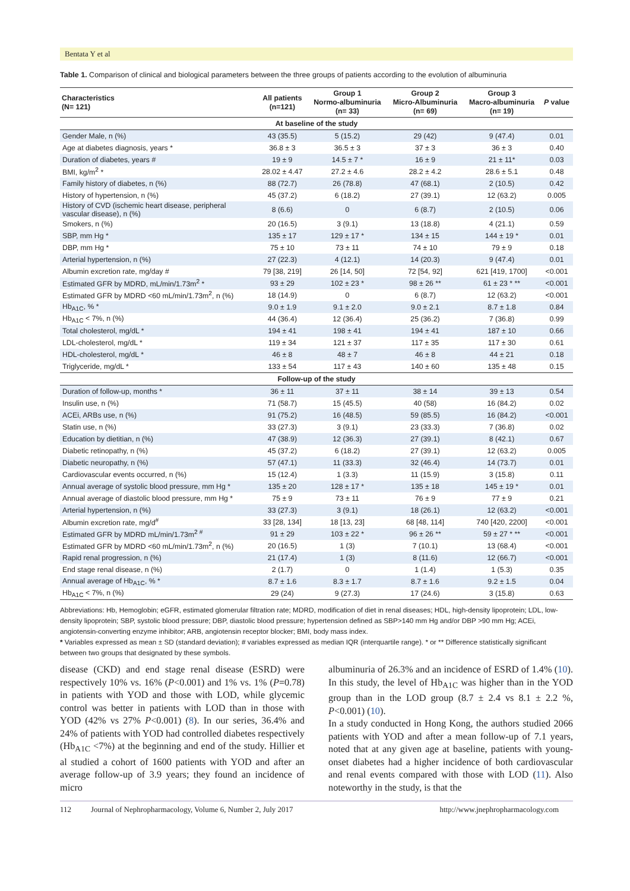Bentata Y et al
Table 1. Comparison of clinical and biological parameters between the three groups of patients according to the evolution of albuminuria
| Characteristics (N= 121) | All patients (n=121) | Group 1 Normo-albuminuria (n= 33) | Group 2 Micro-Albuminuria (n= 69) | Group 3 Macro-albuminuria (n= 19) | P value |
| --- | --- | --- | --- | --- | --- |
| At baseline of the study | | | | | |
| Gender Male, n (%) | 43 (35.5) | 5 (15.2) | 29 (42) | 9 (47.4) | 0.01 |
| Age at diabetes diagnosis, years * | 36.8 ± 3 | 36.5 ± 3 | 37 ± 3 | 36 ± 3 | 0.40 |
| Duration of diabetes, years # | 19 ± 9 | 14.5 ± 7 * | 16 ± 9 | 21 ± 11* | 0.03 |
| BMI, kg/m<sup>2</sup> * | 28.02 ± 4.47 | 27.2 ± 4.6 | 28.2 ± 4.2 | 28.6 ± 5.1 | 0.48 |
| Family history of diabetes, n (%) | 88 (72.7) | 26 (78.8) | 47 (68.1) | 2 (10.5) | 0.42 |
| History of hypertension, n (%) | 45 (37.2) | 6 (18.2) | 27 (39.1) | 12 (63.2) | 0.005 |
| History of CVD (ischemic heart disease, peripheral vascular disease), n (%) | 8 (6.6) | 0 | 6 (8.7) | 2 (10.5) | 0.06 |
| Smokers, n (%) | 20 (16.5) | 3 (9.1) | 13 (18.8) | 4 (21.1) | 0.59 |
| SBP, mm Hg * | 135 ± 17 | 129 ± 17 * | 134 ± 15 | 144 ± 19 * | 0.01 |
| DBP, mm Hg * | 75 ± 10 | 73 ± 11 | 74 ± 10 | 79 ± 9 | 0.18 |
| Arterial hypertension, n (%) | 27 (22.3) | 4 (12.1) | 14 (20.3) | 9 (47.4) | 0.01 |
| Albumin excretion rate, mg/day # | 79 [38, 219] | 26 [14, 50] | 72 [54, 92] | 621 [419, 1700] | <0.001 |
| Estimated GFR by MDRD, mL/min/1.73m<sup>2</sup> * | 93 ± 29 | 102 ± 23 * | 98 ± 26 ** | 61 ± 23 * ** | <0.001 |
| Estimated GFR by MDRD <60 mL/min/1.73m<sup>2</sup>, n (%) | 18 (14.9) | 0 | 6 (8.7) | 12 (63.2) | <0.001 |
| Hb<sub>A1C</sub>, % * | 9.0 ± 1.9 | 9.1 ± 2.0 | 9.0 ± 2.1 | 8.7 ± 1.8 | 0.84 |
| Hb<sub>A1C</sub> < 7%, n (%) | 44 (36.4) | 12 (36.4) | 25 (36.2) | 7 (36.8) | 0.99 |
| Total cholesterol, mg/dL * | 194 ± 41 | 198 ± 41 | 194 ± 41 | 187 ± 10 | 0.66 |
| LDL-cholesterol, mg/dL * | 119 ± 34 | 121 ± 37 | 117 ± 35 | 117 ± 30 | 0.61 |
| HDL-cholesterol, mg/dL * | 46 ± 8 | 48 ± 7 | 46 ± 8 | 44 ± 21 | 0.18 |
| Triglyceride, mg/dL * | 133 ± 54 | 117 ± 43 | 140 ± 60 | 135 ± 48 | 0.15 |
| Follow-up of the study | | | | | |
| Duration of follow-up, months * | 36 ± 11 | 37 ± 11 | 38 ± 14 | 39 ± 13 | 0.54 |
| Insulin use, n (%) | 71 (58.7) | 15 (45.5) | 40 (58) | 16 (84.2) | 0.02 |
| ACEi, ARBs use, n (%) | 91 (75.2) | 16 (48.5) | 59 (85.5) | 16 (84.2) | <0.001 |
| Statin use, n (%) | 33 (27.3) | 3 (9.1) | 23 (33.3) | 7 (36.8) | 0.02 |
| Education by dietitian, n (%) | 47 (38.9) | 12 (36.3) | 27 (39.1) | 8 (42.1) | 0.67 |
| Diabetic retinopathy, n (%) | 45 (37.2) | 6 (18.2) | 27 (39.1) | 12 (63.2) | 0.005 |
| Diabetic neuropathy, n (%) | 57 (47.1) | 11 (33.3) | 32 (46.4) | 14 (73.7) | 0.01 |
| Cardiovascular events occurred, n (%) | 15 (12.4) | 1 (3.3) | 11 (15.9) | 3 (15.8) | 0.11 |
| Annual average of systolic blood pressure, mm Hg * | 135 ± 20 | 128 ± 17 * | 135 ± 18 | 145 ± 19 * | 0.01 |
| Annual average of diastolic blood pressure, mm Hg * | 75 ± 9 | 73 ± 11 | 76 ± 9 | 77 ± 9 | 0.21 |
| Arterial hypertension, n (%) | 33 (27.3) | 3 (9.1) | 18 (26.1) | 12 (63.2) | <0.001 |
| Albumin excretion rate, mg/d<sup>#</sup> | 33 [28, 134] | 18 [13, 23] | 68 [48, 114] | 740 [420, 2200] | <0.001 |
| Estimated GFR by MDRD mL/min/1.73m<sup>2 #</sup> | 91 ± 29 | 103 ± 22 * | 96 ± 26 ** | 59 ± 27 * ** | <0.001 |
| Estimated GFR by MDRD <60 mL/min/1.73m<sup>2</sup>, n (%) | 20 (16.5) | 1 (3) | 7 (10.1) | 13 (68.4) | <0.001 |
| Rapid renal progression, n (%) | 21 (17.4) | 1 (3) | 8 (11.6) | 12 (66.7) | <0.001 |
| End stage renal disease, n (%) | 2 (1.7) | 0 | 1 (1.4) | 1 (5.3) | 0.35 |
| Annual average of Hb<sub>A1C</sub>, % * | 8.7 ± 1.6 | 8.3 ± 1.7 | 8.7 ± 1.6 | 9.2 ± 1.5 | 0.04 |
| Hb<sub>A1C</sub> < 7%, n (%) | 29 (24) | 9 (27.3) | 17 (24.6) | 3 (15.8) | 0.63 |
Abbreviations: Hb, Hemoglobin; eGFR, estimated glomerular filtration rate; MDRD, modification of diet in renal diseases; HDL, high-density lipoprotein; LDL, low-density lipoprotein; SBP, systolic blood pressure; DBP, diastolic blood pressure; hypertension defined as SBP>140 mm Hg and/or DBP >90 mm Hg; ACEi, angiotensin-converting enzyme inhibitor; ARB, angiotensin receptor blocker; BMI, body mass index.
* Variables expressed as mean ± SD (standard deviation); # variables expressed as median IQR (interquartile range). * or ** Difference statistically significant between two groups that designated by these symbols.
disease (CKD) and end stage renal disease (ESRD) were respectively 10% vs. 16% (P<0.001) and 1% vs. 1% (P=0.78) in patients with YOD and those with LOD, while glycemic control was better in patients with LOD than in those with YOD (42% vs 27% P<0.001) (8). In our series, 36.4% and 24% of patients with YOD had controlled diabetes respectively (Hb<sub>A1C</sub> <7%) at the beginning and end of the study. Hillier et al studied a cohort of 1600 patients with YOD and after an average follow-up of 3.9 years; they found an incidence of micro
albuminuria of 26.3% and an incidence of ESRD of 1.4% (10). In this study, the level of Hb<sub>A1C</sub> was higher than in the YOD group than in the LOD group (8.7 ± 2.4 vs 8.1 ± 2.2 %, P<0.001) (10).
In a study conducted in Hong Kong, the authors studied 2066 patients with YOD and after a mean follow-up of 7.1 years, noted that at any given age at baseline, patients with young-onset diabetes had a higher incidence of both cardiovascular and renal events compared with those with LOD (11). Also noteworthy in the study, is that the
112 Journal of Nephropharmacology, Volume 6, Number 2, July 2017 http://www.jnephropharmacology.com